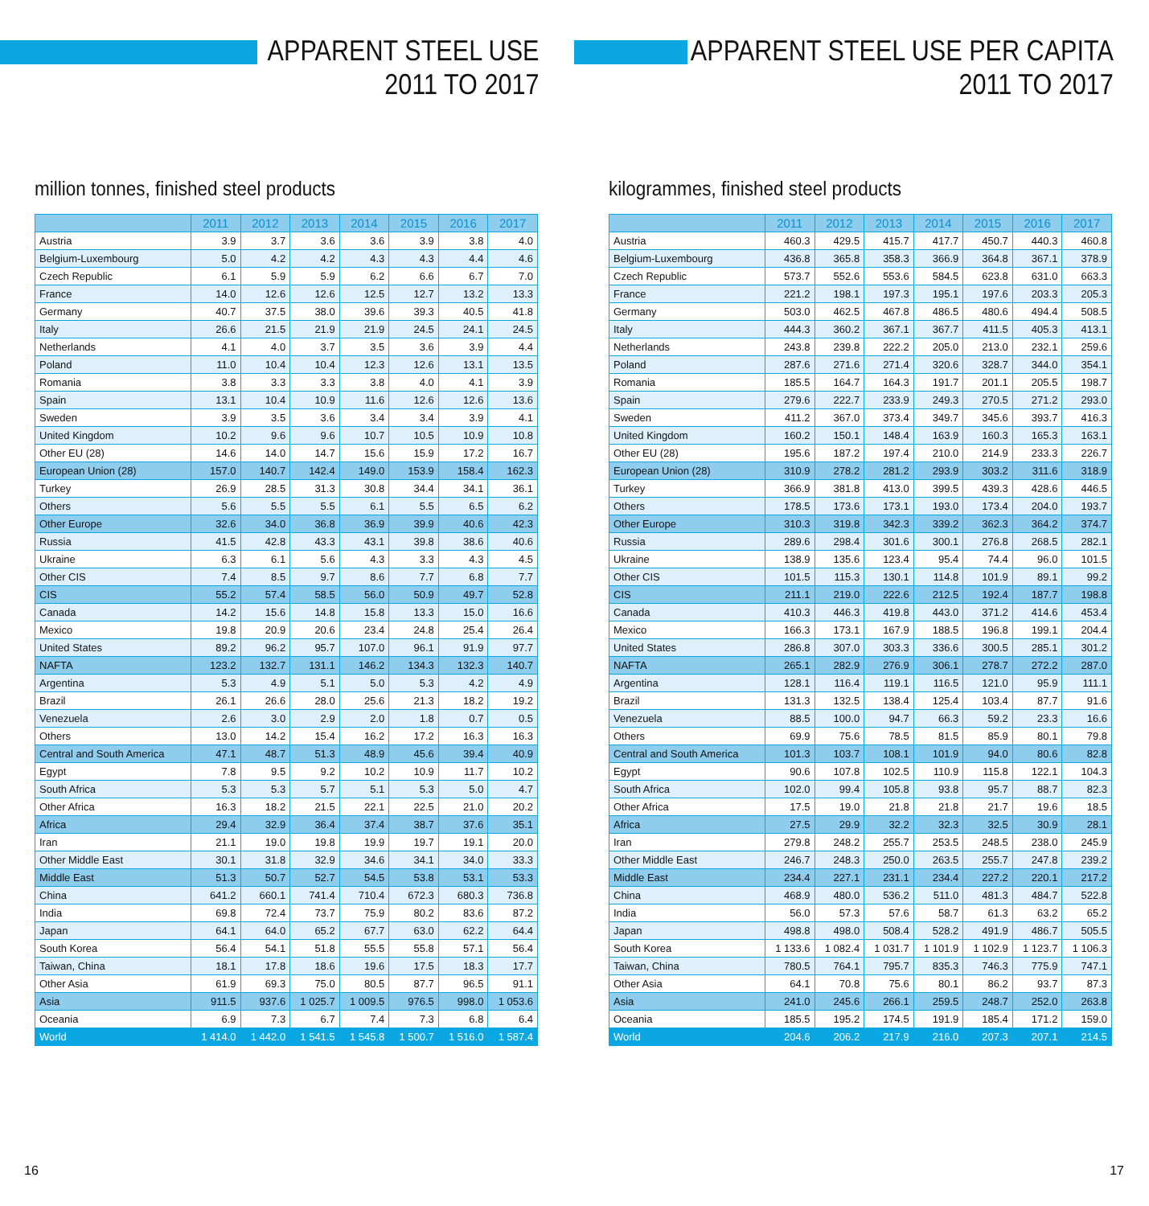APPARENT STEEL USE
2011 TO 2017
million tonnes, finished steel products
| | 2011 | 2012 | 2013 | 2014 | 2015 | 2016 | 2017 |
| --- | --- | --- | --- | --- | --- | --- | --- |
| Austria | 3.9 | 3.7 | 3.6 | 3.6 | 3.9 | 3.8 | 4.0 |
| Belgium-Luxembourg | 5.0 | 4.2 | 4.2 | 4.3 | 4.3 | 4.4 | 4.6 |
| Czech Republic | 6.1 | 5.9 | 5.9 | 6.2 | 6.6 | 6.7 | 7.0 |
| France | 14.0 | 12.6 | 12.6 | 12.5 | 12.7 | 13.2 | 13.3 |
| Germany | 40.7 | 37.5 | 38.0 | 39.6 | 39.3 | 40.5 | 41.8 |
| Italy | 26.6 | 21.5 | 21.9 | 21.9 | 24.5 | 24.1 | 24.5 |
| Netherlands | 4.1 | 4.0 | 3.7 | 3.5 | 3.6 | 3.9 | 4.4 |
| Poland | 11.0 | 10.4 | 10.4 | 12.3 | 12.6 | 13.1 | 13.5 |
| Romania | 3.8 | 3.3 | 3.3 | 3.8 | 4.0 | 4.1 | 3.9 |
| Spain | 13.1 | 10.4 | 10.9 | 11.6 | 12.6 | 12.6 | 13.6 |
| Sweden | 3.9 | 3.5 | 3.6 | 3.4 | 3.4 | 3.9 | 4.1 |
| United Kingdom | 10.2 | 9.6 | 9.6 | 10.7 | 10.5 | 10.9 | 10.8 |
| Other EU (28) | 14.6 | 14.0 | 14.7 | 15.6 | 15.9 | 17.2 | 16.7 |
| European Union (28) | 157.0 | 140.7 | 142.4 | 149.0 | 153.9 | 158.4 | 162.3 |
| Turkey | 26.9 | 28.5 | 31.3 | 30.8 | 34.4 | 34.1 | 36.1 |
| Others | 5.6 | 5.5 | 5.5 | 6.1 | 5.5 | 6.5 | 6.2 |
| Other Europe | 32.6 | 34.0 | 36.8 | 36.9 | 39.9 | 40.6 | 42.3 |
| Russia | 41.5 | 42.8 | 43.3 | 43.1 | 39.8 | 38.6 | 40.6 |
| Ukraine | 6.3 | 6.1 | 5.6 | 4.3 | 3.3 | 4.3 | 4.5 |
| Other CIS | 7.4 | 8.5 | 9.7 | 8.6 | 7.7 | 6.8 | 7.7 |
| CIS | 55.2 | 57.4 | 58.5 | 56.0 | 50.9 | 49.7 | 52.8 |
| Canada | 14.2 | 15.6 | 14.8 | 15.8 | 13.3 | 15.0 | 16.6 |
| Mexico | 19.8 | 20.9 | 20.6 | 23.4 | 24.8 | 25.4 | 26.4 |
| United States | 89.2 | 96.2 | 95.7 | 107.0 | 96.1 | 91.9 | 97.7 |
| NAFTA | 123.2 | 132.7 | 131.1 | 146.2 | 134.3 | 132.3 | 140.7 |
| Argentina | 5.3 | 4.9 | 5.1 | 5.0 | 5.3 | 4.2 | 4.9 |
| Brazil | 26.1 | 26.6 | 28.0 | 25.6 | 21.3 | 18.2 | 19.2 |
| Venezuela | 2.6 | 3.0 | 2.9 | 2.0 | 1.8 | 0.7 | 0.5 |
| Others | 13.0 | 14.2 | 15.4 | 16.2 | 17.2 | 16.3 | 16.3 |
| Central and South America | 47.1 | 48.7 | 51.3 | 48.9 | 45.6 | 39.4 | 40.9 |
| Egypt | 7.8 | 9.5 | 9.2 | 10.2 | 10.9 | 11.7 | 10.2 |
| South Africa | 5.3 | 5.3 | 5.7 | 5.1 | 5.3 | 5.0 | 4.7 |
| Other Africa | 16.3 | 18.2 | 21.5 | 22.1 | 22.5 | 21.0 | 20.2 |
| Africa | 29.4 | 32.9 | 36.4 | 37.4 | 38.7 | 37.6 | 35.1 |
| Iran | 21.1 | 19.0 | 19.8 | 19.9 | 19.7 | 19.1 | 20.0 |
| Other Middle East | 30.1 | 31.8 | 32.9 | 34.6 | 34.1 | 34.0 | 33.3 |
| Middle East | 51.3 | 50.7 | 52.7 | 54.5 | 53.8 | 53.1 | 53.3 |
| China | 641.2 | 660.1 | 741.4 | 710.4 | 672.3 | 680.3 | 736.8 |
| India | 69.8 | 72.4 | 73.7 | 75.9 | 80.2 | 83.6 | 87.2 |
| Japan | 64.1 | 64.0 | 65.2 | 67.7 | 63.0 | 62.2 | 64.4 |
| South Korea | 56.4 | 54.1 | 51.8 | 55.5 | 55.8 | 57.1 | 56.4 |
| Taiwan, China | 18.1 | 17.8 | 18.6 | 19.6 | 17.5 | 18.3 | 17.7 |
| Other Asia | 61.9 | 69.3 | 75.0 | 80.5 | 87.7 | 96.5 | 91.1 |
| Asia | 911.5 | 937.6 | 1 025.7 | 1 009.5 | 976.5 | 998.0 | 1 053.6 |
| Oceania | 6.9 | 7.3 | 6.7 | 7.4 | 7.3 | 6.8 | 6.4 |
| World | 1 414.0 | 1 442.0 | 1 541.5 | 1 545.8 | 1 500.7 | 1 516.0 | 1 587.4 |
16
APPARENT STEEL USE PER CAPITA
2011 TO 2017
kilogrammes, finished steel products
| | 2011 | 2012 | 2013 | 2014 | 2015 | 2016 | 2017 |
| --- | --- | --- | --- | --- | --- | --- | --- |
| Austria | 460.3 | 429.5 | 415.7 | 417.7 | 450.7 | 440.3 | 460.8 |
| Belgium-Luxembourg | 436.8 | 365.8 | 358.3 | 366.9 | 364.8 | 367.1 | 378.9 |
| Czech Republic | 573.7 | 552.6 | 553.6 | 584.5 | 623.8 | 631.0 | 663.3 |
| France | 221.2 | 198.1 | 197.3 | 195.1 | 197.6 | 203.3 | 205.3 |
| Germany | 503.0 | 462.5 | 467.8 | 486.5 | 480.6 | 494.4 | 508.5 |
| Italy | 444.3 | 360.2 | 367.1 | 367.7 | 411.5 | 405.3 | 413.1 |
| Netherlands | 243.8 | 239.8 | 222.2 | 205.0 | 213.0 | 232.1 | 259.6 |
| Poland | 287.6 | 271.6 | 271.4 | 320.6 | 328.7 | 344.0 | 354.1 |
| Romania | 185.5 | 164.7 | 164.3 | 191.7 | 201.1 | 205.5 | 198.7 |
| Spain | 279.6 | 222.7 | 233.9 | 249.3 | 270.5 | 271.2 | 293.0 |
| Sweden | 411.2 | 367.0 | 373.4 | 349.7 | 345.6 | 393.7 | 416.3 |
| United Kingdom | 160.2 | 150.1 | 148.4 | 163.9 | 160.3 | 165.3 | 163.1 |
| Other EU (28) | 195.6 | 187.2 | 197.4 | 210.0 | 214.9 | 233.3 | 226.7 |
| European Union (28) | 310.9 | 278.2 | 281.2 | 293.9 | 303.2 | 311.6 | 318.9 |
| Turkey | 366.9 | 381.8 | 413.0 | 399.5 | 439.3 | 428.6 | 446.5 |
| Others | 178.5 | 173.6 | 173.1 | 193.0 | 173.4 | 204.0 | 193.7 |
| Other Europe | 310.3 | 319.8 | 342.3 | 339.2 | 362.3 | 364.2 | 374.7 |
| Russia | 289.6 | 298.4 | 301.6 | 300.1 | 276.8 | 268.5 | 282.1 |
| Ukraine | 138.9 | 135.6 | 123.4 | 95.4 | 74.4 | 96.0 | 101.5 |
| Other CIS | 101.5 | 115.3 | 130.1 | 114.8 | 101.9 | 89.1 | 99.2 |
| CIS | 211.1 | 219.0 | 222.6 | 212.5 | 192.4 | 187.7 | 198.8 |
| Canada | 410.3 | 446.3 | 419.8 | 443.0 | 371.2 | 414.6 | 453.4 |
| Mexico | 166.3 | 173.1 | 167.9 | 188.5 | 196.8 | 199.1 | 204.4 |
| United States | 286.8 | 307.0 | 303.3 | 336.6 | 300.5 | 285.1 | 301.2 |
| NAFTA | 265.1 | 282.9 | 276.9 | 306.1 | 278.7 | 272.2 | 287.0 |
| Argentina | 128.1 | 116.4 | 119.1 | 116.5 | 121.0 | 95.9 | 111.1 |
| Brazil | 131.3 | 132.5 | 138.4 | 125.4 | 103.4 | 87.7 | 91.6 |
| Venezuela | 88.5 | 100.0 | 94.7 | 66.3 | 59.2 | 23.3 | 16.6 |
| Others | 69.9 | 75.6 | 78.5 | 81.5 | 85.9 | 80.1 | 79.8 |
| Central and South America | 101.3 | 103.7 | 108.1 | 101.9 | 94.0 | 80.6 | 82.8 |
| Egypt | 90.6 | 107.8 | 102.5 | 110.9 | 115.8 | 122.1 | 104.3 |
| South Africa | 102.0 | 99.4 | 105.8 | 93.8 | 95.7 | 88.7 | 82.3 |
| Other Africa | 17.5 | 19.0 | 21.8 | 21.8 | 21.7 | 19.6 | 18.5 |
| Africa | 27.5 | 29.9 | 32.2 | 32.3 | 32.5 | 30.9 | 28.1 |
| Iran | 279.8 | 248.2 | 255.7 | 253.5 | 248.5 | 238.0 | 245.9 |
| Other Middle East | 246.7 | 248.3 | 250.0 | 263.5 | 255.7 | 247.8 | 239.2 |
| Middle East | 234.4 | 227.1 | 231.1 | 234.4 | 227.2 | 220.1 | 217.2 |
| China | 468.9 | 480.0 | 536.2 | 511.0 | 481.3 | 484.7 | 522.8 |
| India | 56.0 | 57.3 | 57.6 | 58.7 | 61.3 | 63.2 | 65.2 |
| Japan | 498.8 | 498.0 | 508.4 | 528.2 | 491.9 | 486.7 | 505.5 |
| South Korea | 1 133.6 | 1 082.4 | 1 031.7 | 1 101.9 | 1 102.9 | 1 123.7 | 1 106.3 |
| Taiwan, China | 780.5 | 764.1 | 795.7 | 835.3 | 746.3 | 775.9 | 747.1 |
| Other Asia | 64.1 | 70.8 | 75.6 | 80.1 | 86.2 | 93.7 | 87.3 |
| Asia | 241.0 | 245.6 | 266.1 | 259.5 | 248.7 | 252.0 | 263.8 |
| Oceania | 185.5 | 195.2 | 174.5 | 191.9 | 185.4 | 171.2 | 159.0 |
| World | 204.6 | 206.2 | 217.9 | 216.0 | 207.3 | 207.1 | 214.5 |
17